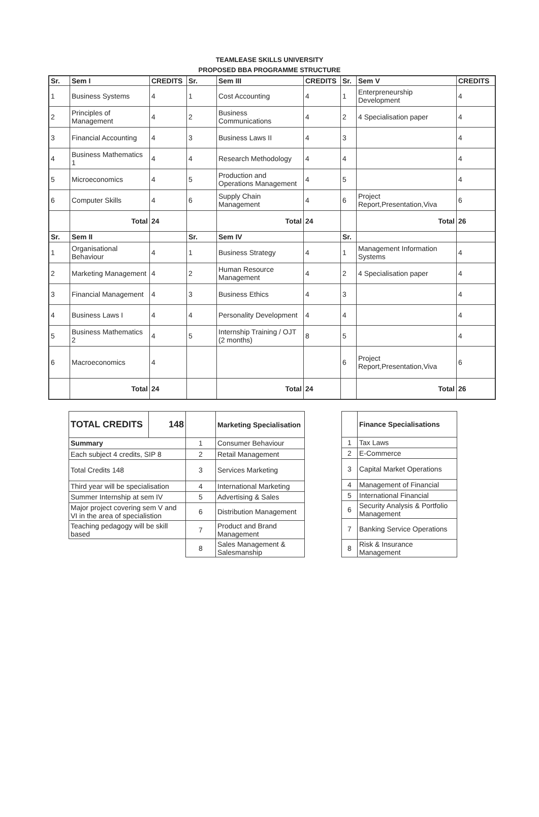TEAMLEASE SKILLS UNIVERSITY
PROPOSED BBA PROGRAMME STRUCTURE
| Sr. | Sem I | CREDITS | Sr. | Sem III | CREDITS | Sr. | Sem V | CREDITS |
| --- | --- | --- | --- | --- | --- | --- | --- | --- |
| 1 | Business Systems | 4 | 1 | Cost Accounting | 4 | 1 | Enterpreneurship Development | 4 |
| 2 | Principles of Management | 4 | 2 | Business Communications | 4 | 2 | 4 Specialisation paper | 4 |
| 3 | Financial Accounting | 4 | 3 | Business Laws II | 4 | 3 | | 4 |
| 4 | Business Mathematics 1 | 4 | 4 | Research Methodology | 4 | 4 | | 4 |
| 5 | Microeconomics | 4 | 5 | Production and Operations Management | 4 | 5 | | 4 |
| 6 | Computer Skills | 4 | 6 | Supply Chain Management | 4 | 6 | Project Report,Presentation,Viva | 6 |
| | Total | 24 | | Total | 24 | | Total | 26 |
| Sr. | Sem II | | Sr. | Sem IV | | Sr. | | |
| 1 | Organisational Behaviour | 4 | 1 | Business Strategy | 4 | 1 | Management Information Systems | 4 |
| 2 | Marketing Management | 4 | 2 | Human Resource Management | 4 | 2 | 4 Specialisation paper | 4 |
| 3 | Financial Management | 4 | 3 | Business Ethics | 4 | 3 | | 4 |
| 4 | Business Laws I | 4 | 4 | Personality Development | 4 | 4 | | 4 |
| 5 | Business Mathematics 2 | 4 | 5 | Internship Training / OJT (2 months) | 8 | 5 | | 4 |
| 6 | Macroeconomics | 4 | | | | 6 | Project Report,Presentation,Viva | 6 |
| | Total | 24 | | Total | 24 | | Total | 26 |
| TOTAL CREDITS | 148 | | Marketing Specialisation |
| --- | --- | --- | --- |
| Summary | | 1 | Consumer Behaviour |
| Each subject 4 credits, SIP 8 | | 2 | Retail Management |
| Total Credits 148 | | 3 | Services Marketing |
| Third year will be specialisation | | 4 | International Marketing |
| Summer Internship at sem IV | | 5 | Advertising & Sales |
| Major project covering sem V and VI in the area of specialistion | | 6 | Distribution Management |
| Teaching pedagogy will be skill based | | 7 | Product and Brand Management |
| | | 8 | Sales Management & Salesmanship |
| | Finance Specialisations |
| --- | --- |
| 1 | Tax Laws |
| 2 | E-Commerce |
| 3 | Capital Market Operations |
| 4 | Management of Financial |
| 5 | International Financial |
| 6 | Security Analysis & Portfolio Management |
| 7 | Banking Service Operations |
| 8 | Risk & Insurance Management |